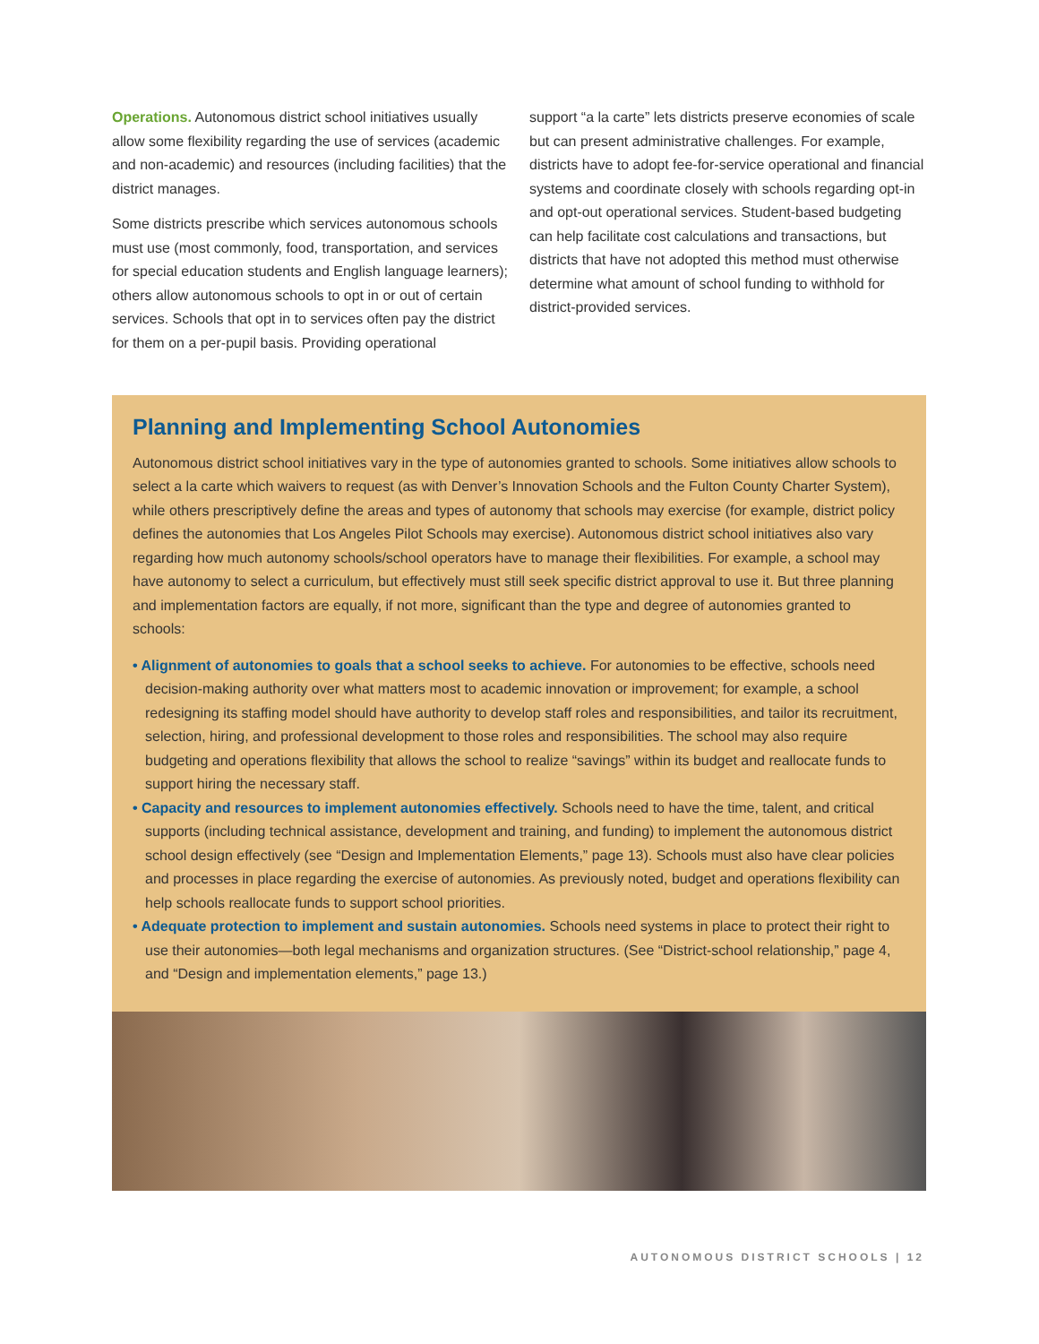Operations. Autonomous district school initiatives usually allow some flexibility regarding the use of services (academic and non-academic) and resources (including facilities) that the district manages.
Some districts prescribe which services autonomous schools must use (most commonly, food, transportation, and services for special education students and English language learners); others allow autonomous schools to opt in or out of certain services. Schools that opt in to services often pay the district for them on a per-pupil basis. Providing operational
support “a la carte” lets districts preserve economies of scale but can present administrative challenges. For example, districts have to adopt fee-for-service operational and financial systems and coordinate closely with schools regarding opt-in and opt-out operational services. Student-based budgeting can help facilitate cost calculations and transactions, but districts that have not adopted this method must otherwise determine what amount of school funding to withhold for district-provided services.
Planning and Implementing School Autonomies
Autonomous district school initiatives vary in the type of autonomies granted to schools. Some initiatives allow schools to select a la carte which waivers to request (as with Denver’s Innovation Schools and the Fulton County Charter System), while others prescriptively define the areas and types of autonomy that schools may exercise (for example, district policy defines the autonomies that Los Angeles Pilot Schools may exercise). Autonomous district school initiatives also vary regarding how much autonomy schools/school operators have to manage their flexibilities. For example, a school may have autonomy to select a curriculum, but effectively must still seek specific district approval to use it. But three planning and implementation factors are equally, if not more, significant than the type and degree of autonomies granted to schools:
• Alignment of autonomies to goals that a school seeks to achieve. For autonomies to be effective, schools need decision-making authority over what matters most to academic innovation or improvement; for example, a school redesigning its staffing model should have authority to develop staff roles and responsibilities, and tailor its recruitment, selection, hiring, and professional development to those roles and responsibilities. The school may also require budgeting and operations flexibility that allows the school to realize “savings” within its budget and reallocate funds to support hiring the necessary staff.
• Capacity and resources to implement autonomies effectively. Schools need to have the time, talent, and critical supports (including technical assistance, development and training, and funding) to implement the autonomous district school design effectively (see “Design and Implementation Elements,” page 13). Schools must also have clear policies and processes in place regarding the exercise of autonomies. As previously noted, budget and operations flexibility can help schools reallocate funds to support school priorities.
• Adequate protection to implement and sustain autonomies. Schools need systems in place to protect their right to use their autonomies—both legal mechanisms and organization structures. (See “District-school relationship,” page 4, and “Design and implementation elements,” page 13.)
AUTONOMOUS DISTRICT SCHOOLS | 12